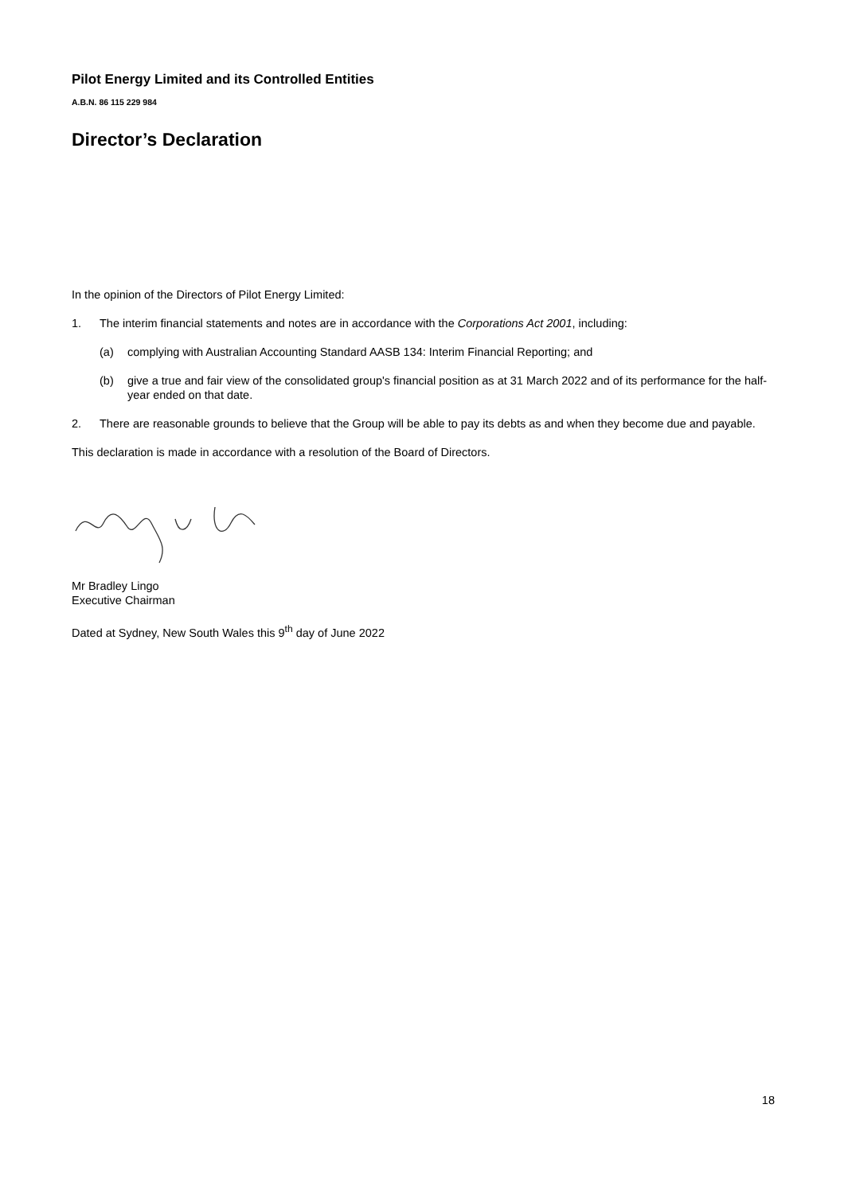Pilot Energy Limited and its Controlled Entities
A.B.N. 86 115 229 984
Director’s Declaration
In the opinion of the Directors of Pilot Energy Limited:
1. The interim financial statements and notes are in accordance with the Corporations Act 2001, including:
(a) complying with Australian Accounting Standard AASB 134: Interim Financial Reporting; and
(b) give a true and fair view of the consolidated group's financial position as at 31 March 2022 and of its performance for the half-year ended on that date.
2. There are reasonable grounds to believe that the Group will be able to pay its debts as and when they become due and payable.
This declaration is made in accordance with a resolution of the Board of Directors.
Mr Bradley Lingo
Executive Chairman
Dated at Sydney, New South Wales this 9<sup>th</sup> day of June 2022
18